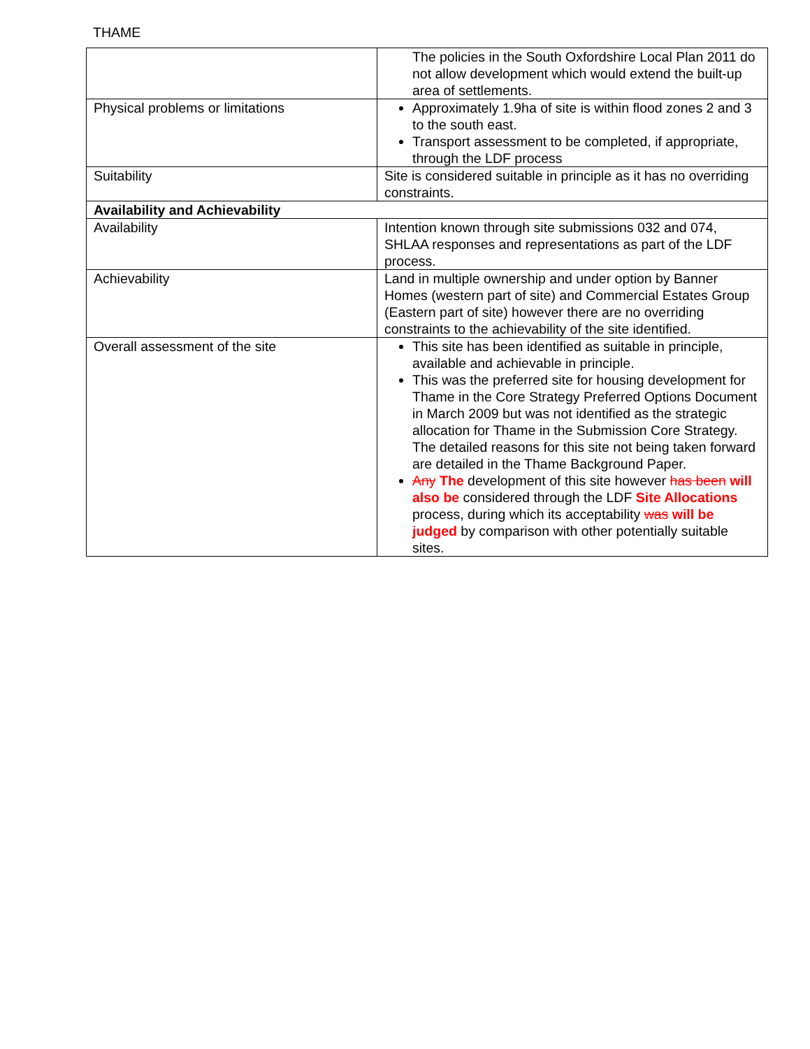THAME
| | The policies in the South Oxfordshire Local Plan 2011 do not allow development which would extend the built-up area of settlements. |
| Physical problems or limitations | Approximately 1.9ha of site is within flood zones 2 and 3 to the south east. Transport assessment to be completed, if appropriate, through the LDF process |
| Suitability | Site is considered suitable in principle as it has no overriding constraints. |
| Availability and Achievability | |
| Availability | Intention known through site submissions 032 and 074, SHLAA responses and representations as part of the LDF process. |
| Achievability | Land in multiple ownership and under option by Banner Homes (western part of site) and Commercial Estates Group (Eastern part of site) however there are no overriding constraints to the achievability of the site identified. |
| Overall assessment of the site | This site has been identified as suitable in principle, available and achievable in principle. This was the preferred site for housing development for Thame in the Core Strategy Preferred Options Document in March 2009 but was not identified as the strategic allocation for Thame in the Submission Core Strategy. The detailed reasons for this site not being taken forward are detailed in the Thame Background Paper. Any The development of this site however has been will also be considered through the LDF Site Allocations process, during which its acceptability was will be judged by comparison with other potentially suitable sites. |